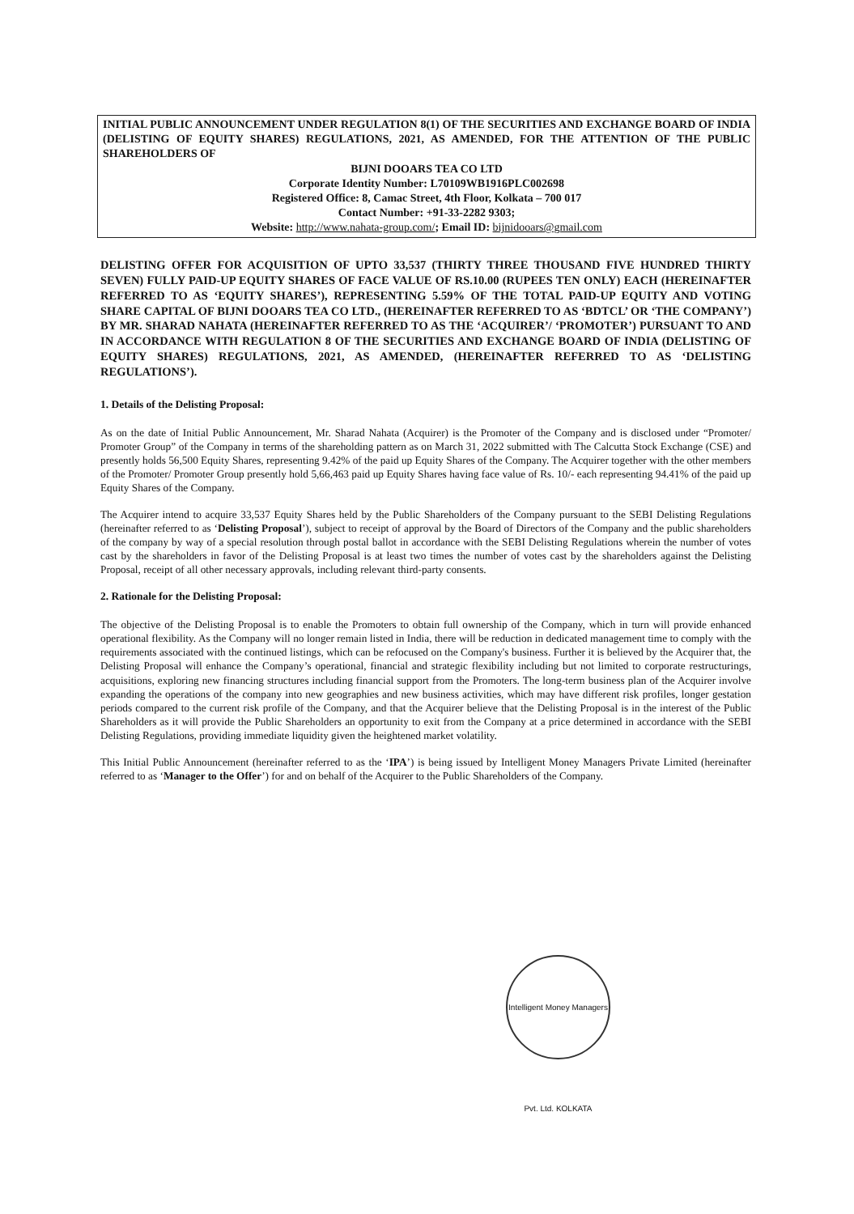INITIAL PUBLIC ANNOUNCEMENT UNDER REGULATION 8(1) OF THE SECURITIES AND EXCHANGE BOARD OF INDIA (DELISTING OF EQUITY SHARES) REGULATIONS, 2021, AS AMENDED, FOR THE ATTENTION OF THE PUBLIC SHAREHOLDERS OF
BIJNI DOOARS TEA CO LTD
Corporate Identity Number: L70109WB1916PLC002698
Registered Office: 8, Camac Street, 4th Floor, Kolkata – 700 017
Contact Number: +91-33-2282 9303;
Website: http://www.nahata-group.com/; Email ID: bijnidooars@gmail.com
DELISTING OFFER FOR ACQUISITION OF UPTO 33,537 (THIRTY THREE THOUSAND FIVE HUNDRED THIRTY SEVEN) FULLY PAID-UP EQUITY SHARES OF FACE VALUE OF RS.10.00 (RUPEES TEN ONLY) EACH (HEREINAFTER REFERRED TO AS ‘EQUITY SHARES’), REPRESENTING 5.59% OF THE TOTAL PAID-UP EQUITY AND VOTING SHARE CAPITAL OF BIJNI DOOARS TEA CO LTD., (HEREINAFTER REFERRED TO AS ‘BDTCL’ OR ‘THE COMPANY’) BY MR. SHARAD NAHATA (HEREINAFTER REFERRED TO AS THE ‘ACQUIRER’/ ‘PROMOTER’) PURSUANT TO AND IN ACCORDANCE WITH REGULATION 8 OF THE SECURITIES AND EXCHANGE BOARD OF INDIA (DELISTING OF EQUITY SHARES) REGULATIONS, 2021, AS AMENDED, (HEREINAFTER REFERRED TO AS ‘DELISTING REGULATIONS’).
1. Details of the Delisting Proposal:
As on the date of Initial Public Announcement, Mr. Sharad Nahata (Acquirer) is the Promoter of the Company and is disclosed under “Promoter/ Promoter Group” of the Company in terms of the shareholding pattern as on March 31, 2022 submitted with The Calcutta Stock Exchange (CSE) and presently holds 56,500 Equity Shares, representing 9.42% of the paid up Equity Shares of the Company. The Acquirer together with the other members of the Promoter/ Promoter Group presently hold 5,66,463 paid up Equity Shares having face value of Rs. 10/- each representing 94.41% of the paid up Equity Shares of the Company.
The Acquirer intend to acquire 33,537 Equity Shares held by the Public Shareholders of the Company pursuant to the SEBI Delisting Regulations (hereinafter referred to as ‘Delisting Proposal’), subject to receipt of approval by the Board of Directors of the Company and the public shareholders of the company by way of a special resolution through postal ballot in accordance with the SEBI Delisting Regulations wherein the number of votes cast by the shareholders in favor of the Delisting Proposal is at least two times the number of votes cast by the shareholders against the Delisting Proposal, receipt of all other necessary approvals, including relevant third-party consents.
2. Rationale for the Delisting Proposal:
The objective of the Delisting Proposal is to enable the Promoters to obtain full ownership of the Company, which in turn will provide enhanced operational flexibility. As the Company will no longer remain listed in India, there will be reduction in dedicated management time to comply with the requirements associated with the continued listings, which can be refocused on the Company's business. Further it is believed by the Acquirer that, the Delisting Proposal will enhance the Company’s operational, financial and strategic flexibility including but not limited to corporate restructurings, acquisitions, exploring new financing structures including financial support from the Promoters. The long-term business plan of the Acquirer involve expanding the operations of the company into new geographies and new business activities, which may have different risk profiles, longer gestation periods compared to the current risk profile of the Company, and that the Acquirer believe that the Delisting Proposal is in the interest of the Public Shareholders as it will provide the Public Shareholders an opportunity to exit from the Company at a price determined in accordance with the SEBI Delisting Regulations, providing immediate liquidity given the heightened market volatility.
This Initial Public Announcement (hereinafter referred to as the ‘IPA’) is being issued by Intelligent Money Managers Private Limited (hereinafter referred to as ‘Manager to the Offer’) for and on behalf of the Acquirer to the Public Shareholders of the Company.
Intelligent Money Managers Pvt. Ltd. KOLKATA